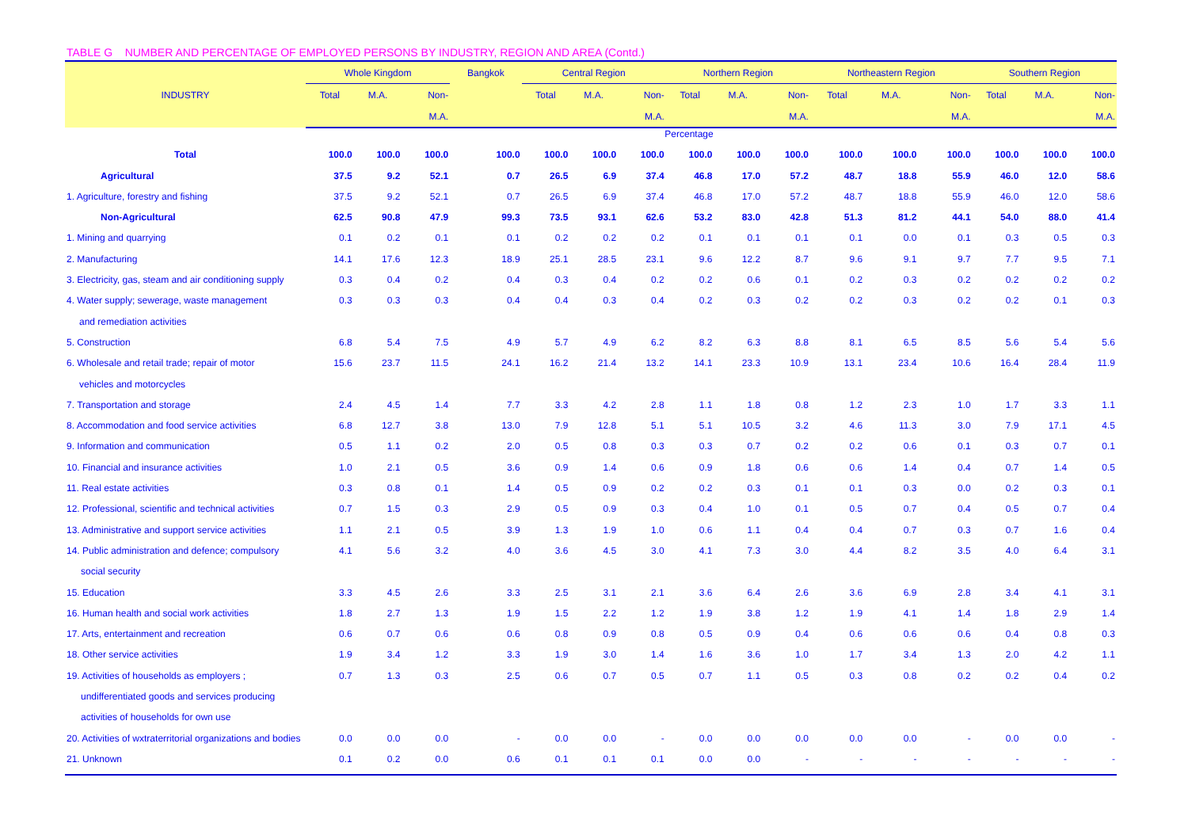TABLE G NUMBER AND PERCENTAGE OF EMPLOYED PERSONS BY INDUSTRY, REGION AND AREA (Contd.)
| INDUSTRY | Whole Kingdom | | | Bangkok | Central Region | | | Northern Region | | | Northeastern Region | | | Southern Region | | |
| --- | --- | --- | --- | --- | --- | --- | --- | --- | --- | --- | --- | --- | --- | --- | --- | --- |
| | Total | M.A. | Non- | | Total | M.A. | Non- | Total | M.A. | Non- | Total | M.A. | Non- | Total | M.A. | Non- |
| | | | M.A. | | | | M.A. | | | M.A. | | | M.A. | | | M.A. |
| Percentage | | | | | | | | | | | | | | | | |
| Total | 100.0 | 100.0 | 100.0 | 100.0 | 100.0 | 100.0 | 100.0 | 100.0 | 100.0 | 100.0 | 100.0 | 100.0 | 100.0 | 100.0 | 100.0 | 100.0 |
| Agricultural | 37.5 | 9.2 | 52.1 | 0.7 | 26.5 | 6.9 | 37.4 | 46.8 | 17.0 | 57.2 | 48.7 | 18.8 | 55.9 | 46.0 | 12.0 | 58.6 |
| 1. Agriculture, forestry and fishing | 37.5 | 9.2 | 52.1 | 0.7 | 26.5 | 6.9 | 37.4 | 46.8 | 17.0 | 57.2 | 48.7 | 18.8 | 55.9 | 46.0 | 12.0 | 58.6 |
| Non-Agricultural | 62.5 | 90.8 | 47.9 | 99.3 | 73.5 | 93.1 | 62.6 | 53.2 | 83.0 | 42.8 | 51.3 | 81.2 | 44.1 | 54.0 | 88.0 | 41.4 |
| 1. Mining and quarrying | 0.1 | 0.2 | 0.1 | 0.1 | 0.2 | 0.2 | 0.2 | 0.1 | 0.1 | 0.1 | 0.1 | 0.0 | 0.1 | 0.3 | 0.5 | 0.3 |
| 2. Manufacturing | 14.1 | 17.6 | 12.3 | 18.9 | 25.1 | 28.5 | 23.1 | 9.6 | 12.2 | 8.7 | 9.6 | 9.1 | 9.7 | 7.7 | 9.5 | 7.1 |
| 3. Electricity, gas, steam and air conditioning supply | 0.3 | 0.4 | 0.2 | 0.4 | 0.3 | 0.4 | 0.2 | 0.2 | 0.6 | 0.1 | 0.2 | 0.3 | 0.2 | 0.2 | 0.2 | 0.2 |
| 4. Water supply; sewerage, waste management | 0.3 | 0.3 | 0.3 | 0.4 | 0.4 | 0.3 | 0.4 | 0.2 | 0.3 | 0.2 | 0.2 | 0.3 | 0.2 | 0.2 | 0.1 | 0.3 |
| and remediation activities | | | | | | | | | | | | | | | | |
| 5. Construction | 6.8 | 5.4 | 7.5 | 4.9 | 5.7 | 4.9 | 6.2 | 8.2 | 6.3 | 8.8 | 8.1 | 6.5 | 8.5 | 5.6 | 5.4 | 5.6 |
| 6. Wholesale and retail trade; repair of motor | 15.6 | 23.7 | 11.5 | 24.1 | 16.2 | 21.4 | 13.2 | 14.1 | 23.3 | 10.9 | 13.1 | 23.4 | 10.6 | 16.4 | 28.4 | 11.9 |
| vehicles and motorcycles | | | | | | | | | | | | | | | | |
| 7. Transportation and storage | 2.4 | 4.5 | 1.4 | 7.7 | 3.3 | 4.2 | 2.8 | 1.1 | 1.8 | 0.8 | 1.2 | 2.3 | 1.0 | 1.7 | 3.3 | 1.1 |
| 8. Accommodation and food service activities | 6.8 | 12.7 | 3.8 | 13.0 | 7.9 | 12.8 | 5.1 | 5.1 | 10.5 | 3.2 | 4.6 | 11.3 | 3.0 | 7.9 | 17.1 | 4.5 |
| 9. Information and communication | 0.5 | 1.1 | 0.2 | 2.0 | 0.5 | 0.8 | 0.3 | 0.3 | 0.7 | 0.2 | 0.2 | 0.6 | 0.1 | 0.3 | 0.7 | 0.1 |
| 10. Financial and insurance activities | 1.0 | 2.1 | 0.5 | 3.6 | 0.9 | 1.4 | 0.6 | 0.9 | 1.8 | 0.6 | 0.6 | 1.4 | 0.4 | 0.7 | 1.4 | 0.5 |
| 11. Real estate activities | 0.3 | 0.8 | 0.1 | 1.4 | 0.5 | 0.9 | 0.2 | 0.2 | 0.3 | 0.1 | 0.1 | 0.3 | 0.0 | 0.2 | 0.3 | 0.1 |
| 12. Professional, scientific and technical activities | 0.7 | 1.5 | 0.3 | 2.9 | 0.5 | 0.9 | 0.3 | 0.4 | 1.0 | 0.1 | 0.5 | 0.7 | 0.4 | 0.5 | 0.7 | 0.4 |
| 13. Administrative and support service activities | 1.1 | 2.1 | 0.5 | 3.9 | 1.3 | 1.9 | 1.0 | 0.6 | 1.1 | 0.4 | 0.4 | 0.7 | 0.3 | 0.7 | 1.6 | 0.4 |
| 14. Public administration and defence; compulsory | 4.1 | 5.6 | 3.2 | 4.0 | 3.6 | 4.5 | 3.0 | 4.1 | 7.3 | 3.0 | 4.4 | 8.2 | 3.5 | 4.0 | 6.4 | 3.1 |
| social security | | | | | | | | | | | | | | | | |
| 15. Education | 3.3 | 4.5 | 2.6 | 3.3 | 2.5 | 3.1 | 2.1 | 3.6 | 6.4 | 2.6 | 3.6 | 6.9 | 2.8 | 3.4 | 4.1 | 3.1 |
| 16. Human health and social work activities | 1.8 | 2.7 | 1.3 | 1.9 | 1.5 | 2.2 | 1.2 | 1.9 | 3.8 | 1.2 | 1.9 | 4.1 | 1.4 | 1.8 | 2.9 | 1.4 |
| 17. Arts, entertainment and recreation | 0.6 | 0.7 | 0.6 | 0.6 | 0.8 | 0.9 | 0.8 | 0.5 | 0.9 | 0.4 | 0.6 | 0.6 | 0.6 | 0.4 | 0.8 | 0.3 |
| 18. Other service activities | 1.9 | 3.4 | 1.2 | 3.3 | 1.9 | 3.0 | 1.4 | 1.6 | 3.6 | 1.0 | 1.7 | 3.4 | 1.3 | 2.0 | 4.2 | 1.1 |
| 19. Activities of households as employers ; | 0.7 | 1.3 | 0.3 | 2.5 | 0.6 | 0.7 | 0.5 | 0.7 | 1.1 | 0.5 | 0.3 | 0.8 | 0.2 | 0.2 | 0.4 | 0.2 |
| undifferentiated goods and services producing | | | | | | | | | | | | | | | | |
| activities of households for own use | | | | | | | | | | | | | | | | |
| 20. Activities of wxtraterritorial organizations and bodies | 0.0 | 0.0 | 0.0 | - | 0.0 | 0.0 | - | 0.0 | 0.0 | 0.0 | 0.0 | 0.0 | - | 0.0 | 0.0 | - |
| 21. Unknown | 0.1 | 0.2 | 0.0 | 0.6 | 0.1 | 0.1 | 0.1 | 0.0 | 0.0 | - | - | - | - | - | - | - |